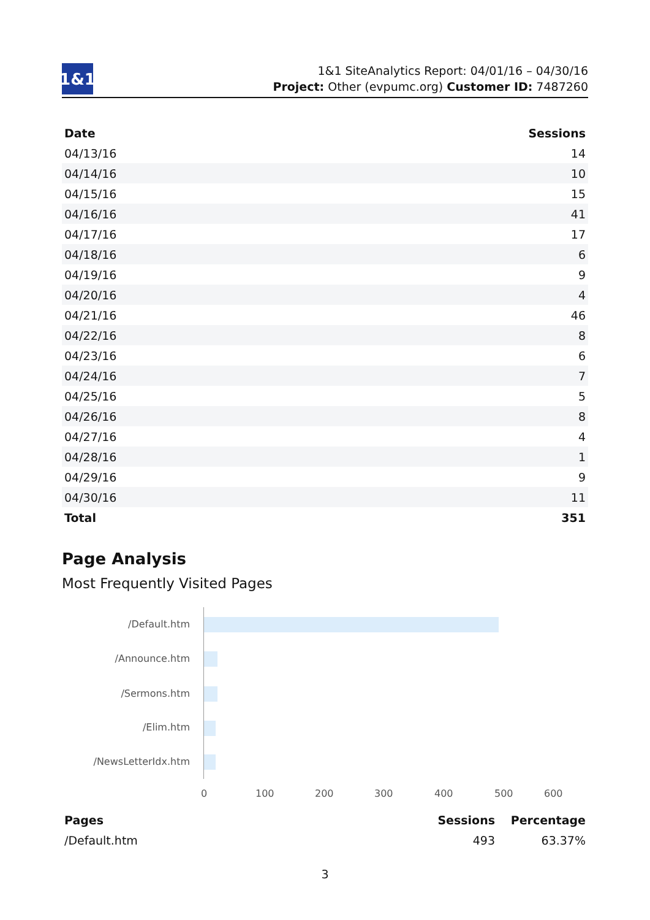1&1
1&1 SiteAnalytics Report: 04/01/16 – 04/30/16
Project: Other (evpumc.org) Customer ID: 7487260
| Date | Sessions |
| --- | --- |
| 04/13/16 | 14 |
| 04/14/16 | 10 |
| 04/15/16 | 15 |
| 04/16/16 | 41 |
| 04/17/16 | 17 |
| 04/18/16 | 6 |
| 04/19/16 | 9 |
| 04/20/16 | 4 |
| 04/21/16 | 46 |
| 04/22/16 | 8 |
| 04/23/16 | 6 |
| 04/24/16 | 7 |
| 04/25/16 | 5 |
| 04/26/16 | 8 |
| 04/27/16 | 4 |
| 04/28/16 | 1 |
| 04/29/16 | 9 |
| 04/30/16 | 11 |
| Total | 351 |
Page Analysis
Most Frequently Visited Pages
/Default.htm
/Announce.htm
/Sermons.htm
/Elim.htm
/NewsLetterIdx.htm
0 100 200 300 400 500 600
| Pages | Sessions | Percentage |
| --- | --- | --- |
| /Default.htm | 493 | 63.37% |
3